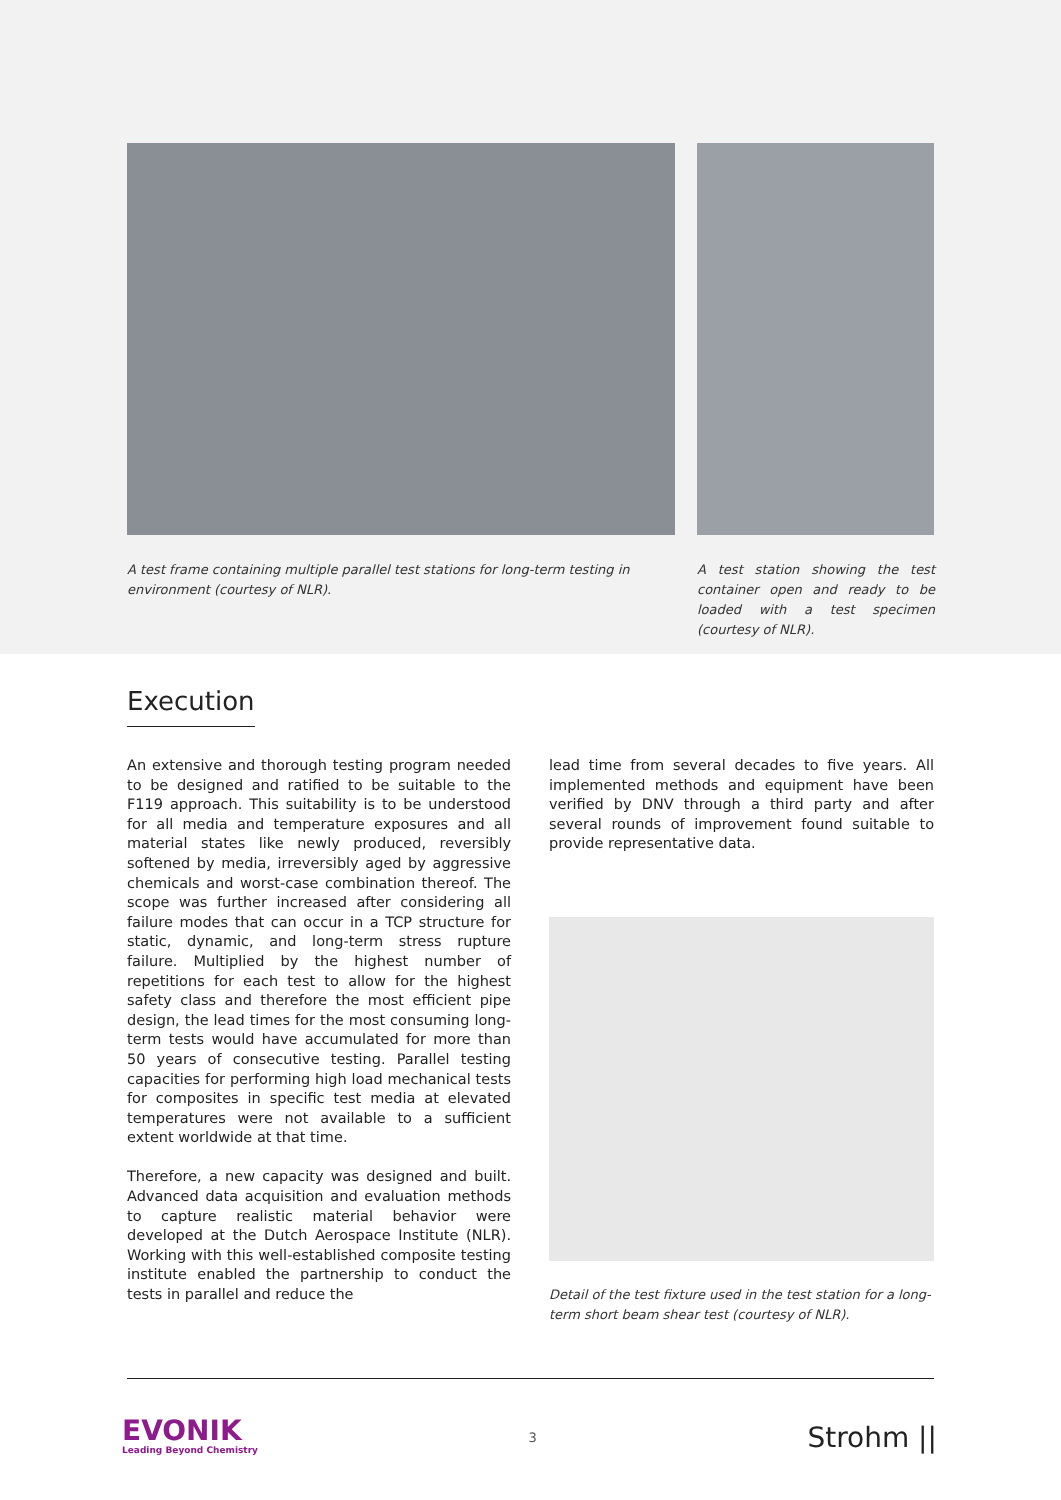A test frame containing multiple parallel test stations for long-term testing in environment (courtesy of NLR).
A test station showing the test container open and ready to be loaded with a test specimen (courtesy of NLR).
Execution
An extensive and thorough testing program needed to be designed and ratified to be suitable to the F119 approach. This suitability is to be understood for all media and temperature exposures and all material states like newly produced, reversibly softened by media, irreversibly aged by aggressive chemicals and worst-case combination thereof. The scope was further increased after considering all failure modes that can occur in a TCP structure for static, dynamic, and long-term stress rupture failure. Multiplied by the highest number of repetitions for each test to allow for the highest safety class and therefore the most efficient pipe design, the lead times for the most consuming long-term tests would have accumulated for more than 50 years of consecutive testing. Parallel testing capacities for performing high load mechanical tests for composites in specific test media at elevated temperatures were not available to a sufficient extent worldwide at that time.
Therefore, a new capacity was designed and built. Advanced data acquisition and evaluation methods to capture realistic material behavior were developed at the Dutch Aerospace Institute (NLR). Working with this well-established composite testing institute enabled the partnership to conduct the tests in parallel and reduce the
lead time from several decades to five years. All implemented methods and equipment have been verified by DNV through a third party and after several rounds of improvement found suitable to provide representative data.
Detail of the test fixture used in the test station for a long-term short beam shear test (courtesy of NLR).
EVONIK
Leading Beyond Chemistry
3
Strohm ||